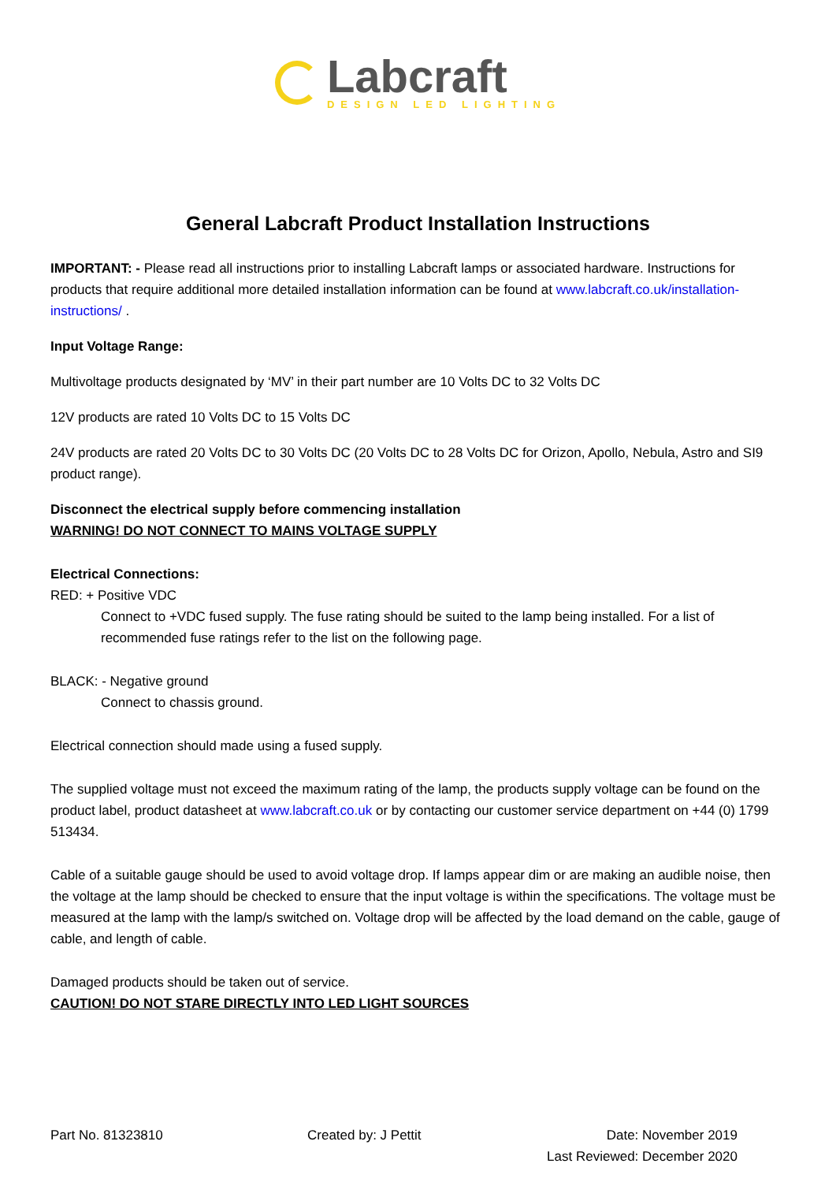Labcraft
DESIGN LED LIGHTING
General Labcraft Product Installation Instructions
IMPORTANT: - Please read all instructions prior to installing Labcraft lamps or associated hardware. Instructions for products that require additional more detailed installation information can be found at www.labcraft.co.uk/installation-instructions/ .
Input Voltage Range:
Multivoltage products designated by ‘MV’ in their part number are 10 Volts DC to 32 Volts DC
12V products are rated 10 Volts DC to 15 Volts DC
24V products are rated 20 Volts DC to 30 Volts DC (20 Volts DC to 28 Volts DC for Orizon, Apollo, Nebula, Astro and SI9 product range).
Disconnect the electrical supply before commencing installation
WARNING! DO NOT CONNECT TO MAINS VOLTAGE SUPPLY
Electrical Connections:
RED: + Positive VDC
Connect to +VDC fused supply. The fuse rating should be suited to the lamp being installed. For a list of recommended fuse ratings refer to the list on the following page.
BLACK: - Negative ground
Connect to chassis ground.
Electrical connection should made using a fused supply.
The supplied voltage must not exceed the maximum rating of the lamp, the products supply voltage can be found on the product label, product datasheet at www.labcraft.co.uk or by contacting our customer service department on +44 (0) 1799 513434.
Cable of a suitable gauge should be used to avoid voltage drop. If lamps appear dim or are making an audible noise, then the voltage at the lamp should be checked to ensure that the input voltage is within the specifications. The voltage must be measured at the lamp with the lamp/s switched on. Voltage drop will be affected by the load demand on the cable, gauge of cable, and length of cable.
Damaged products should be taken out of service.
CAUTION! DO NOT STARE DIRECTLY INTO LED LIGHT SOURCES
Part No. 81323810 Created by: J Pettit
Date: November 2019
Last Reviewed: December 2020